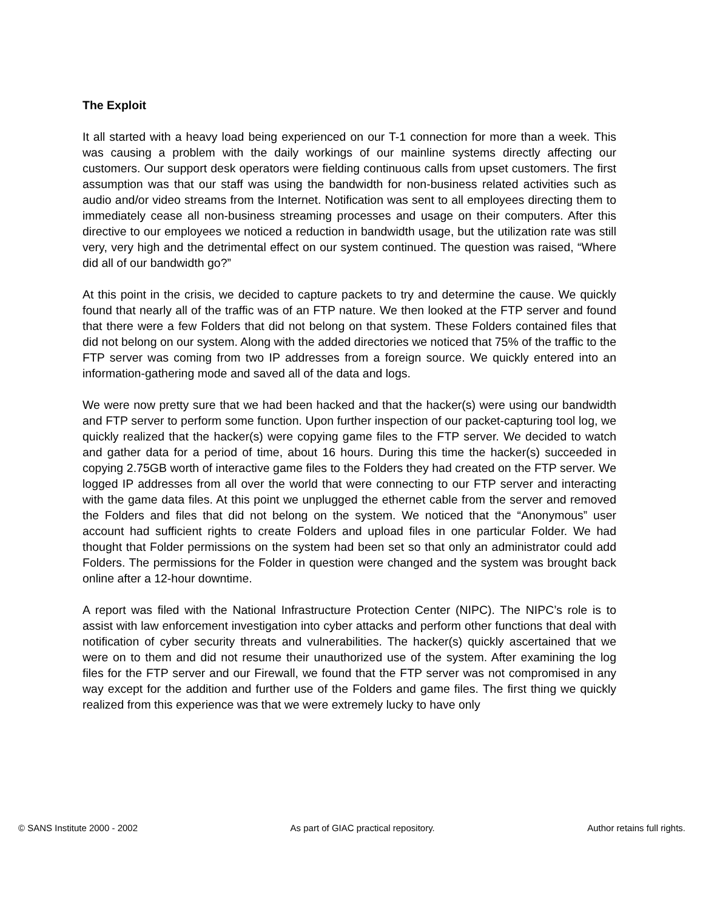The Exploit
It all started with a heavy load being experienced on our T-1 connection for more than a week. This was causing a problem with the daily workings of our mainline systems directly affecting our customers. Our support desk operators were fielding continuous calls from upset customers. The first assumption was that our staff was using the bandwidth for non-business related activities such as audio and/or video streams from the Internet. Notification was sent to all employees directing them to immediately cease all non-business streaming processes and usage on their computers. After this directive to our employees we noticed a reduction in bandwidth usage, but the utilization rate was still very, very high and the detrimental effect on our system continued. The question was raised, “Where did all of our bandwidth go?”
At this point in the crisis, we decided to capture packets to try and determine the cause. We quickly found that nearly all of the traffic was of an FTP nature. We then looked at the FTP server and found that there were a few Folders that did not belong on that system. These Folders contained files that did not belong on our system. Along with the added directories we noticed that 75% of the traffic to the FTP server was coming from two IP addresses from a foreign source. We quickly entered into an information-gathering mode and saved all of the data and logs.
We were now pretty sure that we had been hacked and that the hacker(s) were using our bandwidth and FTP server to perform some function. Upon further inspection of our packet-capturing tool log, we quickly realized that the hacker(s) were copying game files to the FTP server. We decided to watch and gather data for a period of time, about 16 hours. During this time the hacker(s) succeeded in copying 2.75GB worth of interactive game files to the Folders they had created on the FTP server. We logged IP addresses from all over the world that were connecting to our FTP server and interacting with the game data files. At this point we unplugged the ethernet cable from the server and removed the Folders and files that did not belong on the system. We noticed that the “Anonymous” user account had sufficient rights to create Folders and upload files in one particular Folder. We had thought that Folder permissions on the system had been set so that only an administrator could add Folders. The permissions for the Folder in question were changed and the system was brought back online after a 12-hour downtime.
A report was filed with the National Infrastructure Protection Center (NIPC). The NIPC’s role is to assist with law enforcement investigation into cyber attacks and perform other functions that deal with notification of cyber security threats and vulnerabilities. The hacker(s) quickly ascertained that we were on to them and did not resume their unauthorized use of the system. After examining the log files for the FTP server and our Firewall, we found that the FTP server was not compromised in any way except for the addition and further use of the Folders and game files. The first thing we quickly realized from this experience was that we were extremely lucky to have only
© SANS Institute 2000 - 2002 As part of GIAC practical repository. Author retains full rights.